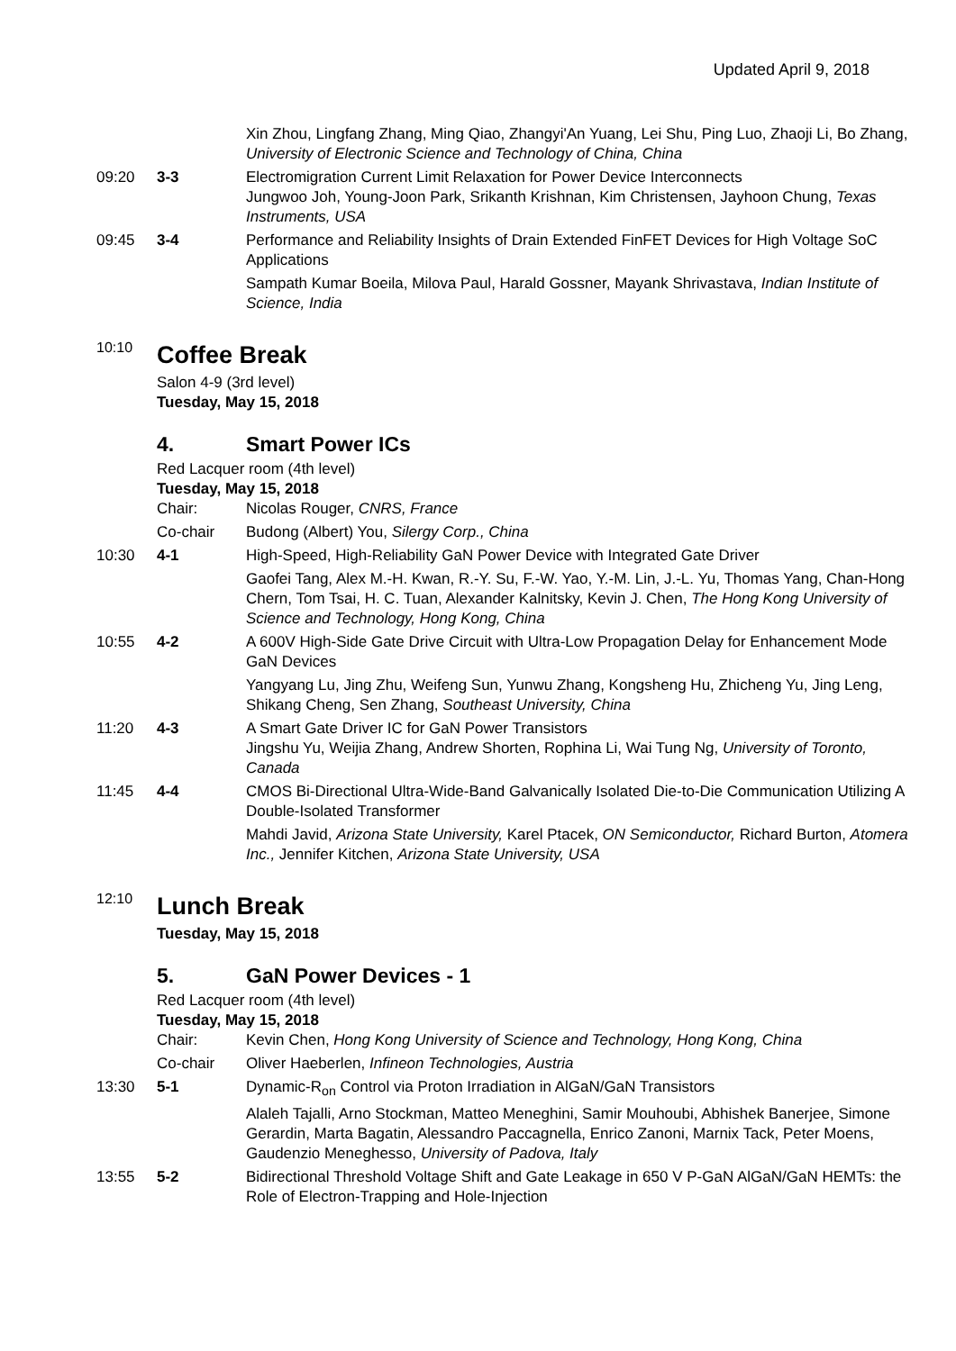Updated April 9, 2018
Xin Zhou, Lingfang Zhang, Ming Qiao, Zhangyi'An Yuang, Lei Shu, Ping Luo, Zhaoji Li, Bo Zhang, University of Electronic Science and Technology of China, China
09:20 3-3 Electromigration Current Limit Relaxation for Power Device Interconnects
Jungwoo Joh, Young-Joon Park, Srikanth Krishnan, Kim Christensen, Jayhoon Chung, Texas Instruments, USA
09:45 3-4 Performance and Reliability Insights of Drain Extended FinFET Devices for High Voltage SoC Applications
Sampath Kumar Boeila, Milova Paul, Harald Gossner, Mayank Shrivastava, Indian Institute of Science, India
<sup>10:10</sup>Coffee Break
Salon 4-9 (3rd level)
Tuesday, May 15, 2018
4. Smart Power ICs
Red Lacquer room (4th level)
Tuesday, May 15, 2018
Chair: Nicolas Rouger, CNRS, France
Co-chair Budong (Albert) You, Silergy Corp., China
10:30 4-1 High-Speed, High-Reliability GaN Power Device with Integrated Gate Driver
Gaofei Tang, Alex M.-H. Kwan, R.-Y. Su, F.-W. Yao, Y.-M. Lin, J.-L. Yu, Thomas Yang, Chan-Hong Chern, Tom Tsai, H. C. Tuan, Alexander Kalnitsky, Kevin J. Chen, The Hong Kong University of Science and Technology, Hong Kong, China
10:55 4-2 A 600V High-Side Gate Drive Circuit with Ultra-Low Propagation Delay for Enhancement Mode GaN Devices
Yangyang Lu, Jing Zhu, Weifeng Sun, Yunwu Zhang, Kongsheng Hu, Zhicheng Yu, Jing Leng, Shikang Cheng, Sen Zhang, Southeast University, China
11:20 4-3 A Smart Gate Driver IC for GaN Power Transistors
Jingshu Yu, Weijia Zhang, Andrew Shorten, Rophina Li, Wai Tung Ng, University of Toronto, Canada
11:45 4-4 CMOS Bi-Directional Ultra-Wide-Band Galvanically Isolated Die-to-Die Communication Utilizing A Double-Isolated Transformer
Mahdi Javid, Arizona State University, Karel Ptacek, ON Semiconductor, Richard Burton, Atomera Inc., Jennifer Kitchen, Arizona State University, USA
<sup>12:10</sup>Lunch Break
Tuesday, May 15, 2018
5. GaN Power Devices - 1
Red Lacquer room (4th level)
Tuesday, May 15, 2018
Chair: Kevin Chen, Hong Kong University of Science and Technology, Hong Kong, China
Co-chair Oliver Haeberlen, Infineon Technologies, Austria
13:30 5-1 Dynamic-R<sub>on</sub> Control via Proton Irradiation in AlGaN/GaN Transistors
Alaleh Tajalli, Arno Stockman, Matteo Meneghini, Samir Mouhoubi, Abhishek Banerjee, Simone Gerardin, Marta Bagatin, Alessandro Paccagnella, Enrico Zanoni, Marnix Tack, Peter Moens, Gaudenzio Meneghesso, University of Padova, Italy
13:55 5-2 Bidirectional Threshold Voltage Shift and Gate Leakage in 650 V P-GaN AlGaN/GaN HEMTs: the Role of Electron-Trapping and Hole-Injection